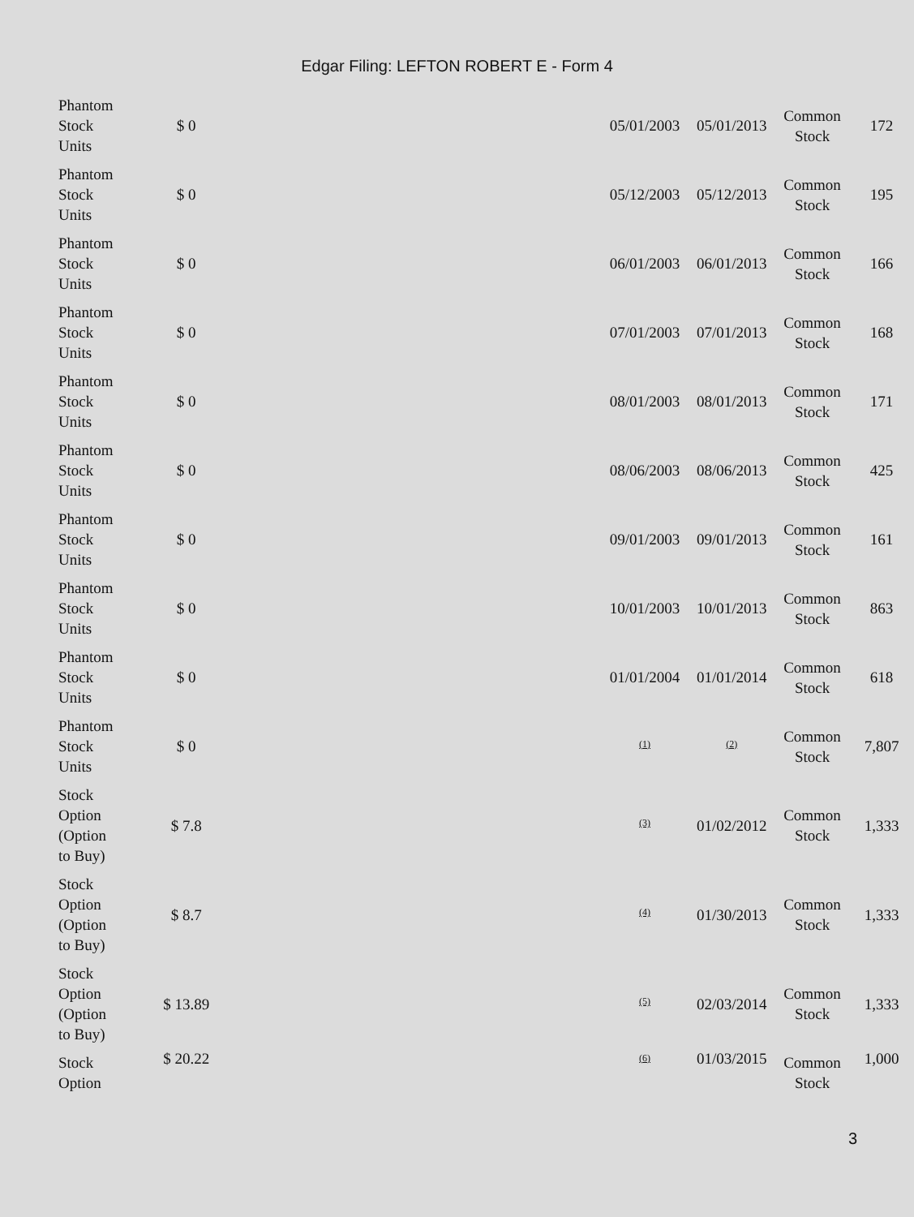Edgar Filing: LEFTON ROBERT E - Form 4
| Phantom Stock Units | $ 0 | | 05/01/2003 | 05/01/2013 | Common Stock | 172 |
| Phantom Stock Units | $ 0 | | 05/12/2003 | 05/12/2013 | Common Stock | 195 |
| Phantom Stock Units | $ 0 | | 06/01/2003 | 06/01/2013 | Common Stock | 166 |
| Phantom Stock Units | $ 0 | | 07/01/2003 | 07/01/2013 | Common Stock | 168 |
| Phantom Stock Units | $ 0 | | 08/01/2003 | 08/01/2013 | Common Stock | 171 |
| Phantom Stock Units | $ 0 | | 08/06/2003 | 08/06/2013 | Common Stock | 425 |
| Phantom Stock Units | $ 0 | | 09/01/2003 | 09/01/2013 | Common Stock | 161 |
| Phantom Stock Units | $ 0 | | 10/01/2003 | 10/01/2013 | Common Stock | 863 |
| Phantom Stock Units | $ 0 | | 01/01/2004 | 01/01/2014 | Common Stock | 618 |
| Phantom Stock Units | $ 0 | | <sup>(1)</sup> | <sup>(2)</sup> | Common Stock | 7,807 |
| Stock Option (Option to Buy) | $ 7.8 | | <sup>(3)</sup> | 01/02/2012 | Common Stock | 1,333 |
| Stock Option (Option to Buy) | $ 8.7 | | <sup>(4)</sup> | 01/30/2013 | Common Stock | 1,333 |
| Stock Option (Option to Buy) | $ 13.89 | | <sup>(5)</sup> | 02/03/2014 | Common Stock | 1,333 |
| Stock Option | $ 20.22 | | <sup>(6)</sup> | 01/03/2015 | Common Stock | 1,000 |
3